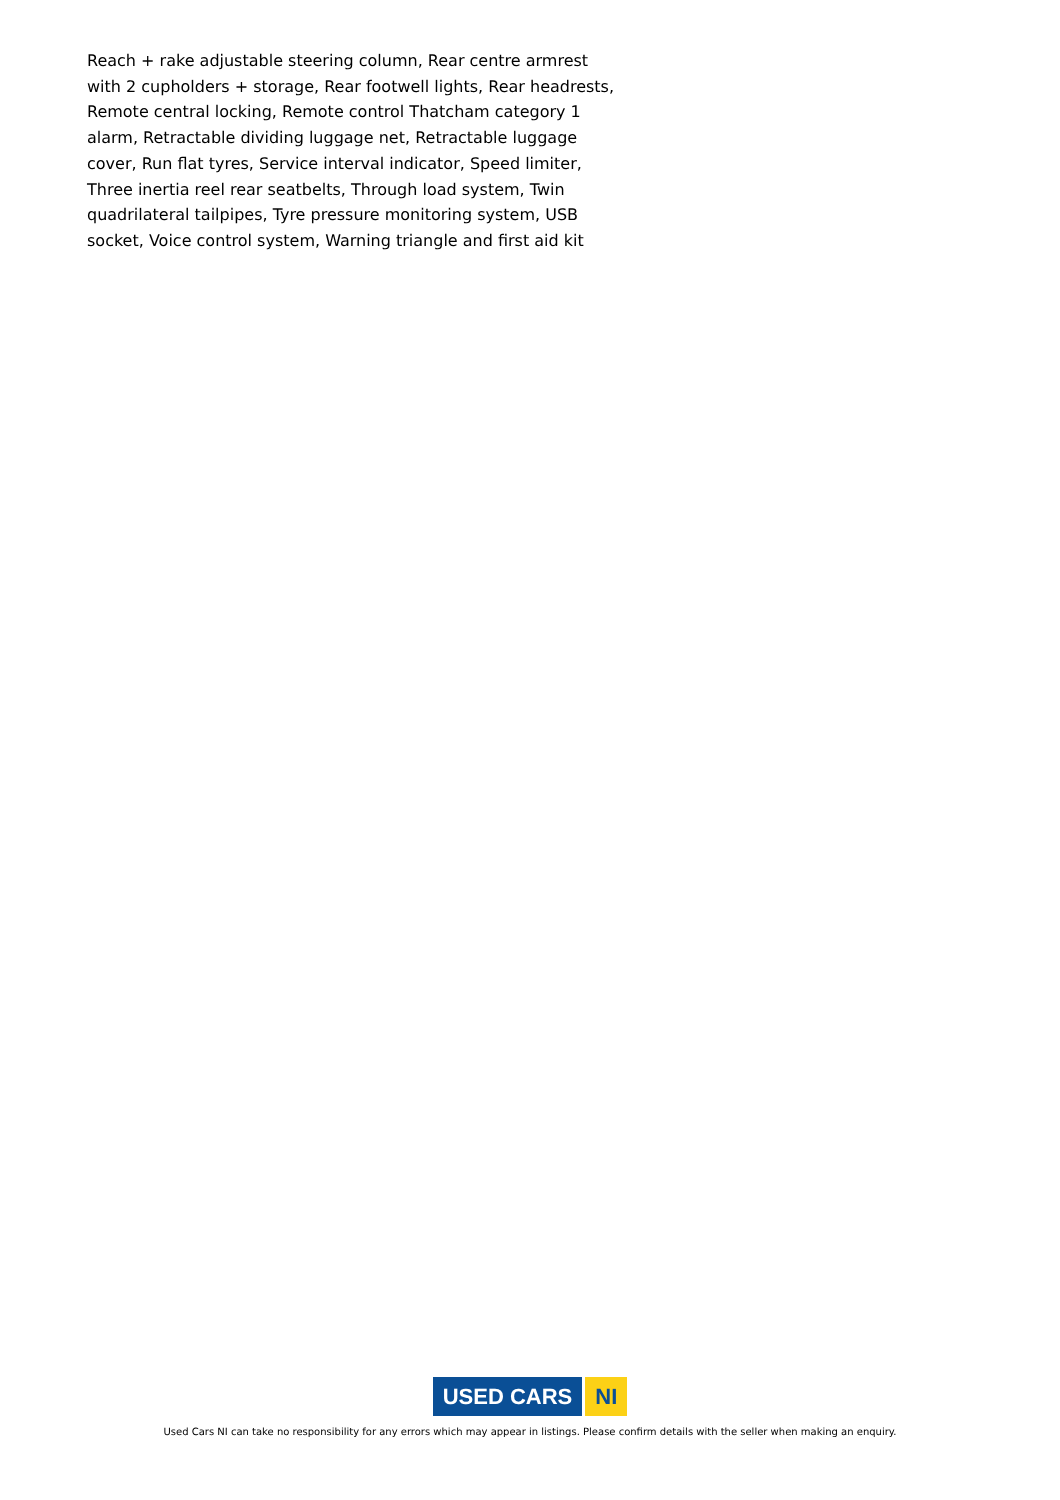Reach + rake adjustable steering column, Rear centre armrest with 2 cupholders + storage, Rear footwell lights, Rear headrests, Remote central locking, Remote control Thatcham category 1 alarm, Retractable dividing luggage net, Retractable luggage cover, Run flat tyres, Service interval indicator, Speed limiter, Three inertia reel rear seatbelts, Through load system, Twin quadrilateral tailpipes, Tyre pressure monitoring system, USB socket, Voice control system, Warning triangle and first aid kit
USED CARS NI
Used Cars NI can take no responsibility for any errors which may appear in listings. Please confirm details with the seller when making an enquiry.